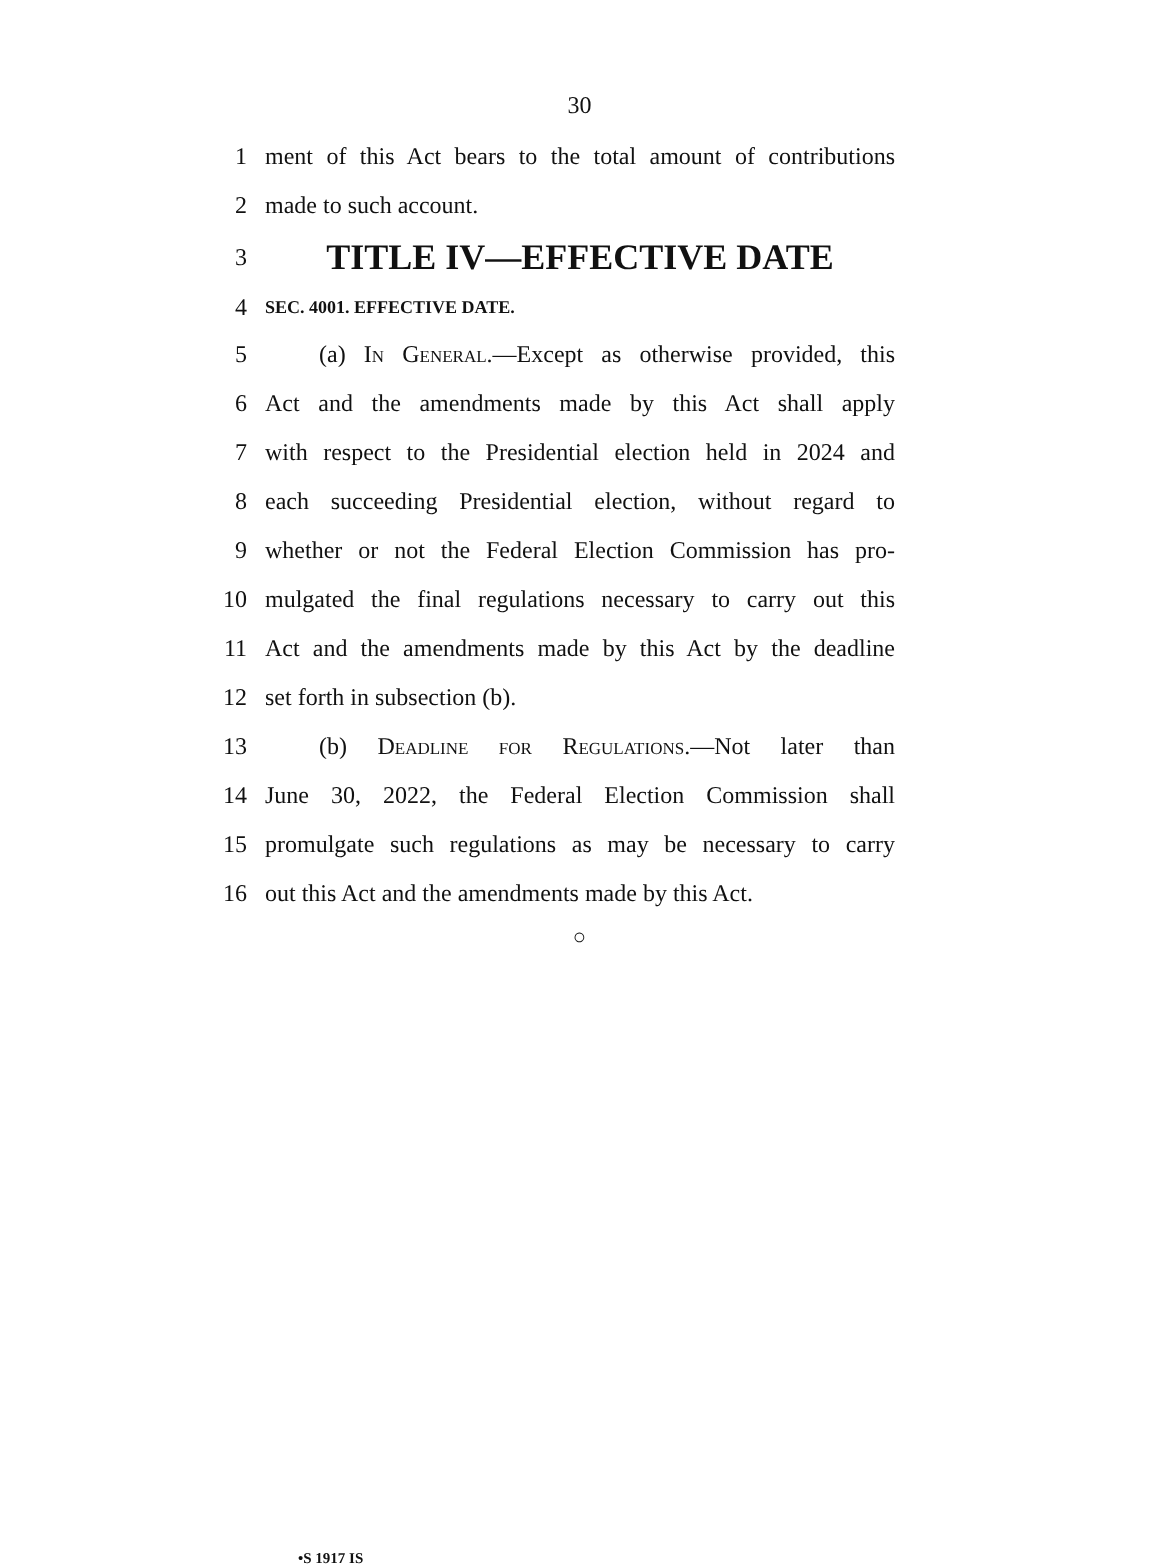30
1 ment of this Act bears to the total amount of contributions
2 made to such account.
3 TITLE IV—EFFECTIVE DATE
4 SEC. 4001. EFFECTIVE DATE.
5 (a) In General.—Except as otherwise provided, this
6 Act and the amendments made by this Act shall apply
7 with respect to the Presidential election held in 2024 and
8 each succeeding Presidential election, without regard to
9 whether or not the Federal Election Commission has pro-
10 mulgated the final regulations necessary to carry out this
11 Act and the amendments made by this Act by the deadline
12 set forth in subsection (b).
13 (b) Deadline for Regulations.—Not later than
14 June 30, 2022, the Federal Election Commission shall
15 promulgate such regulations as may be necessary to carry
16 out this Act and the amendments made by this Act.
○
•S 1917 IS